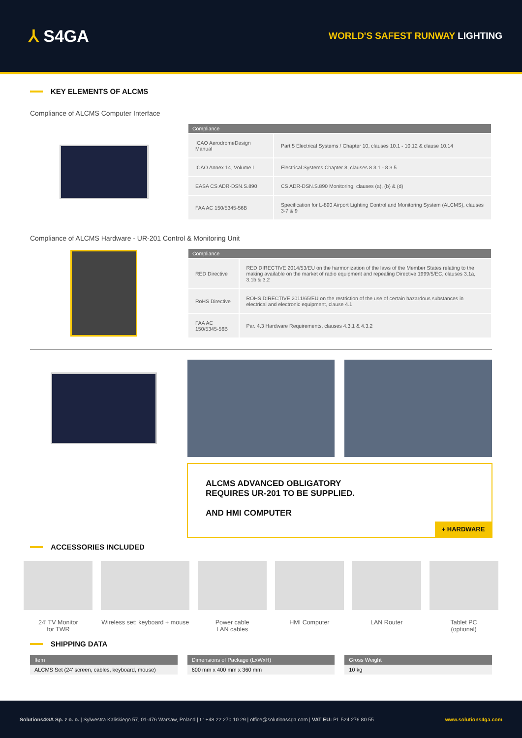⅄ S4GA
WORLD'S SAFEST RUNWAY LIGHTING
KEY ELEMENTS OF ALCMS
Compliance of ALCMS Computer Interface
| Compliance | |
| --- | --- |
| ICAO AerodromeDesign Manual | Part 5 Electrical Systems / Chapter 10, clauses 10.1 - 10.12 & clause 10.14 |
| ICAO Annex 14, Volume I | Electrical Systems Chapter 8, clauses 8.3.1 - 8.3.5 |
| EASA CS ADR-DSN.S.890 | CS ADR-DSN.S.890 Monitoring, clauses (a), (b) & (d) |
| FAA AC 150/5345-56B | Specification for L-890 Airport Lighting Control and Monitoring System (ALCMS), clauses 3-7 & 9 |
Compliance of ALCMS Hardware - UR-201 Control & Monitoring Unit
| Compliance | |
| --- | --- |
| RED Directive | RED DIRECTIVE 2014/53/EU on the harmonization of the laws of the Member States relating to the making available on the market of radio equipment and repealing Directive 1999/5/EC, clauses 3.1a, 3.1b & 3.2 |
| RoHS Directive | ROHS DIRECTIVE 2011/65/EU on the restriction of the use of certain hazardous substances in electrical and electronic equipment, clause 4.1 |
| FAA AC 150/5345-56B | Par. 4.3 Hardware Requirements, clauses 4.3.1 & 4.3.2 |
ALCMS ADVANCED OBLIGATORY
REQUIRES UR-201 TO BE SUPPLIED.
AND HMI COMPUTER
+ HARDWARE
ACCESSORIES INCLUDED
24' TV Monitor
for TWR
Wireless set: keyboard + mouse
Power cable
LAN cables
HMI Computer LAN Router Tablet PC
(optional)
SHIPPING DATA
Item
ALCMS Set (24' screen, cables, keyboard, mouse)
Dimensions of Package (LxWxH)
600 mm x 400 mm x 360 mm
Gross Weight
10 kg
Solutions4GA Sp. z o. o. | Sylwestra Kaliskiego 57, 01-476 Warsaw, Poland | t.: +48 22 270 10 29 | office@solutions4ga.com | VAT EU: PL 524 276 80 55
www.solutions4ga.com